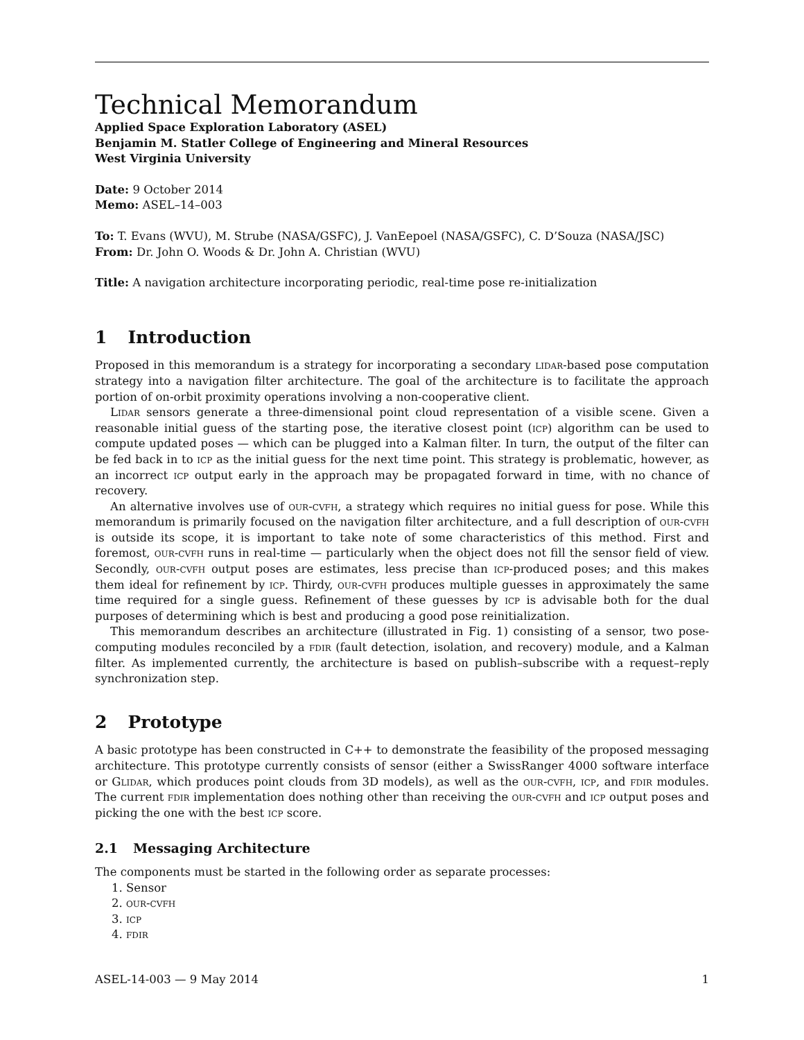Technical Memorandum
Applied Space Exploration Laboratory (ASEL)
Benjamin M. Statler College of Engineering and Mineral Resources
West Virginia University
Date: 9 October 2014
Memo: ASEL–14–003
To: T. Evans (WVU), M. Strube (NASA/GSFC), J. VanEepoel (NASA/GSFC), C. D’Souza (NASA/JSC)
From: Dr. John O. Woods & Dr. John A. Christian (WVU)
Title: A navigation architecture incorporating periodic, real-time pose re-initialization
1 Introduction
Proposed in this memorandum is a strategy for incorporating a secondary lidar-based pose computation strategy into a navigation filter architecture. The goal of the architecture is to facilitate the approach portion of on-orbit proximity operations involving a non-cooperative client.
Lidar sensors generate a three-dimensional point cloud representation of a visible scene. Given a reasonable initial guess of the starting pose, the iterative closest point (icp) algorithm can be used to compute updated poses — which can be plugged into a Kalman filter. In turn, the output of the filter can be fed back in to icp as the initial guess for the next time point. This strategy is problematic, however, as an incorrect icp output early in the approach may be propagated forward in time, with no chance of recovery.
An alternative involves use of our-cvfh, a strategy which requires no initial guess for pose. While this memorandum is primarily focused on the navigation filter architecture, and a full description of our-cvfh is outside its scope, it is important to take note of some characteristics of this method. First and foremost, our-cvfh runs in real-time — particularly when the object does not fill the sensor field of view. Secondly, our-cvfh output poses are estimates, less precise than icp-produced poses; and this makes them ideal for refinement by icp. Thirdy, our-cvfh produces multiple guesses in approximately the same time required for a single guess. Refinement of these guesses by icp is advisable both for the dual purposes of determining which is best and producing a good pose reinitialization.
This memorandum describes an architecture (illustrated in Fig. 1) consisting of a sensor, two pose-computing modules reconciled by a fdir (fault detection, isolation, and recovery) module, and a Kalman filter. As implemented currently, the architecture is based on publish–subscribe with a request–reply synchronization step.
2 Prototype
A basic prototype has been constructed in C++ to demonstrate the feasibility of the proposed messaging architecture. This prototype currently consists of sensor (either a SwissRanger 4000 software interface or Glidar, which produces point clouds from 3D models), as well as the our-cvfh, icp, and fdir modules. The current fdir implementation does nothing other than receiving the our-cvfh and icp output poses and picking the one with the best icp score.
2.1 Messaging Architecture
The components must be started in the following order as separate processes:
1. Sensor
2. our-cvfh
3. icp
4. fdir
ASEL-14-003 — 9 May 2014 1